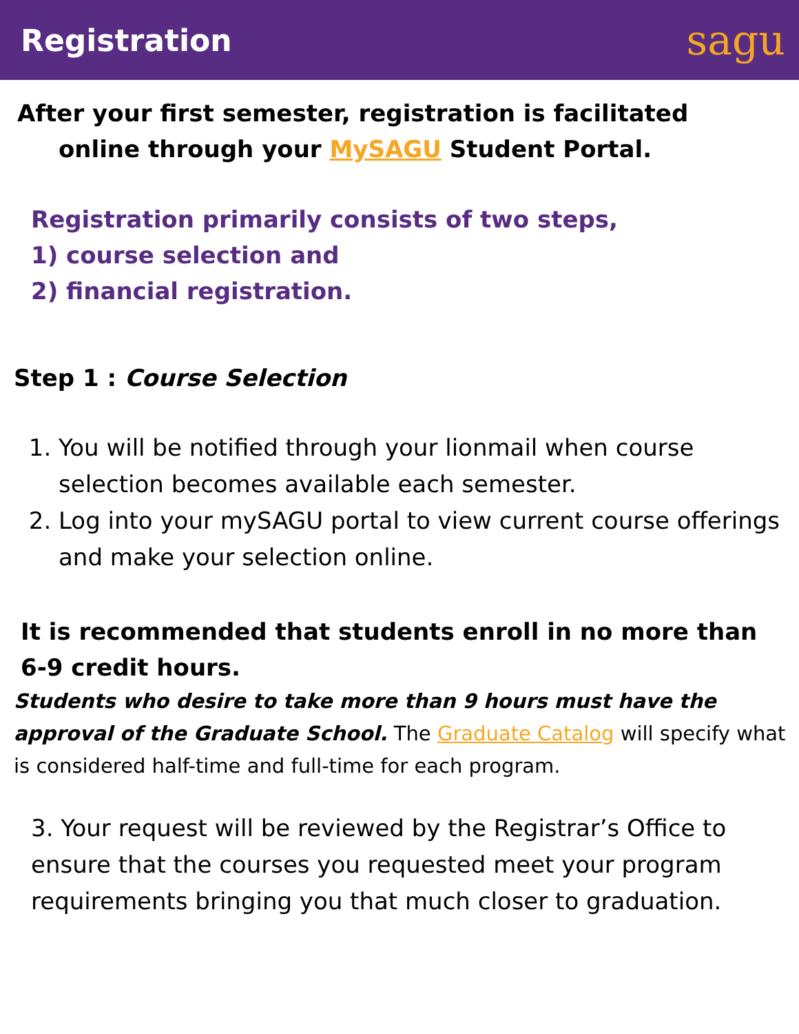Registration
sagu
After your first semester, registration is facilitated
online through your MySAGU Student Portal.
Registration primarily consists of two steps,
1) course selection and
2) financial registration.
Step 1 : Course Selection
1. You will be notified through your lionmail when course selection becomes available each semester.
2. Log into your mySAGU portal to view current course offerings and make your selection online.
It is recommended that students enroll in no more than
6-9 credit hours.
Students who desire to take more than 9 hours must have the approval of the Graduate School. The Graduate Catalog will specify what is considered half-time and full-time for each program.
3. Your request will be reviewed by the Registrar’s Office to ensure that the courses you requested meet your program requirements bringing you that much closer to graduation.